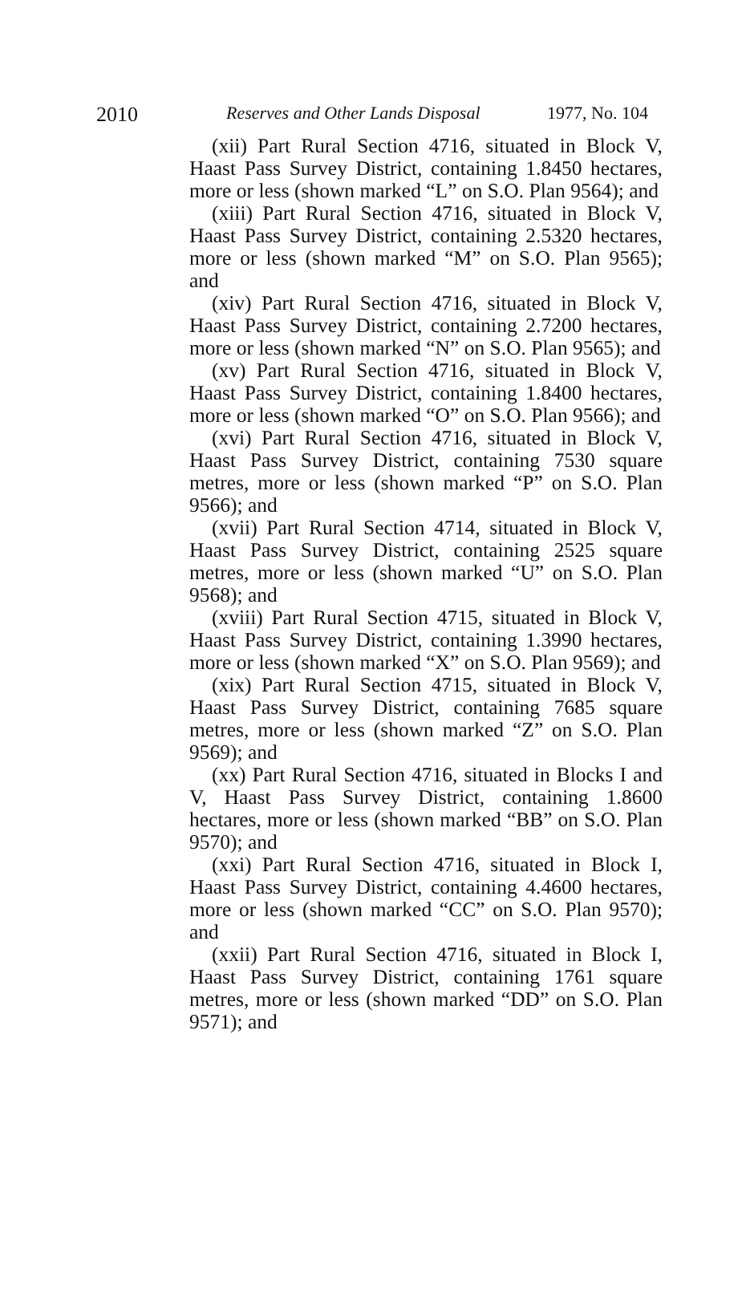2010 Reserves and Other Lands Disposal 1977, No. 104
(xii) Part Rural Section 4716, situated in Block V, Haast Pass Survey District, containing 1.8450 hectares, more or less (shown marked “L” on S.O. Plan 9564); and
(xiii) Part Rural Section 4716, situated in Block V, Haast Pass Survey District, containing 2.5320 hectares, more or less (shown marked “M” on S.O. Plan 9565); and
(xiv) Part Rural Section 4716, situated in Block V, Haast Pass Survey District, containing 2.7200 hectares, more or less (shown marked “N” on S.O. Plan 9565); and
(xv) Part Rural Section 4716, situated in Block V, Haast Pass Survey District, containing 1.8400 hectares, more or less (shown marked “O” on S.O. Plan 9566); and
(xvi) Part Rural Section 4716, situated in Block V, Haast Pass Survey District, containing 7530 square metres, more or less (shown marked “P” on S.O. Plan 9566); and
(xvii) Part Rural Section 4714, situated in Block V, Haast Pass Survey District, containing 2525 square metres, more or less (shown marked “U” on S.O. Plan 9568); and
(xviii) Part Rural Section 4715, situated in Block V, Haast Pass Survey District, containing 1.3990 hectares, more or less (shown marked “X” on S.O. Plan 9569); and
(xix) Part Rural Section 4715, situated in Block V, Haast Pass Survey District, containing 7685 square metres, more or less (shown marked “Z” on S.O. Plan 9569); and
(xx) Part Rural Section 4716, situated in Blocks I and V, Haast Pass Survey District, containing 1.8600 hectares, more or less (shown marked “BB” on S.O. Plan 9570); and
(xxi) Part Rural Section 4716, situated in Block I, Haast Pass Survey District, containing 4.4600 hectares, more or less (shown marked “CC” on S.O. Plan 9570); and
(xxii) Part Rural Section 4716, situated in Block I, Haast Pass Survey District, containing 1761 square metres, more or less (shown marked “DD” on S.O. Plan 9571); and